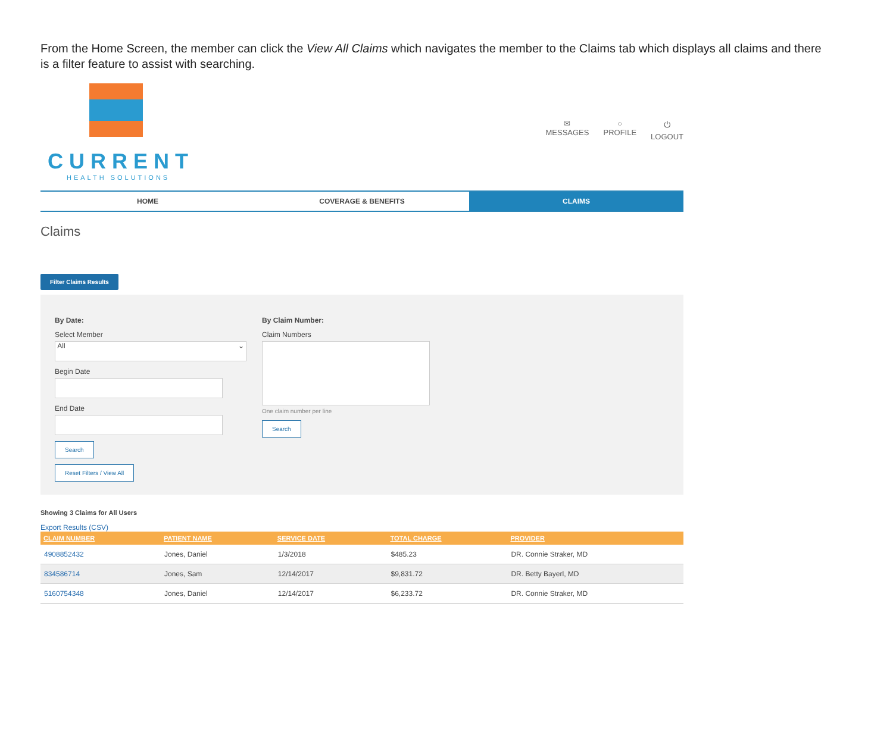From the Home Screen, the member can click the View All Claims which navigates the member to the Claims tab which displays all claims and there is a filter feature to assist with searching.
CURRENT
HEALTH SOLUTIONS
✉
MESSAGES
○
PROFILE
⏻
LOGOUT
HOME COVERAGE & BENEFITS CLAIMS
Claims
Filter Claims Results
By Date:
Select Member
All ⌄
Begin Date
End Date
Search
Reset Filters / View All
By Claim Number:
Claim Numbers
One claim number per line
Search
Showing 3 Claims for All Users
Export Results (CSV)
| CLAIM NUMBER | PATIENT NAME | SERVICE DATE | TOTAL CHARGE | PROVIDER |
| --- | --- | --- | --- | --- |
| 4908852432 | Jones, Daniel | 1/3/2018 | $485.23 | DR. Connie Straker, MD |
| 834586714 | Jones, Sam | 12/14/2017 | $9,831.72 | DR. Betty Bayerl, MD |
| 5160754348 | Jones, Daniel | 12/14/2017 | $6,233.72 | DR. Connie Straker, MD |